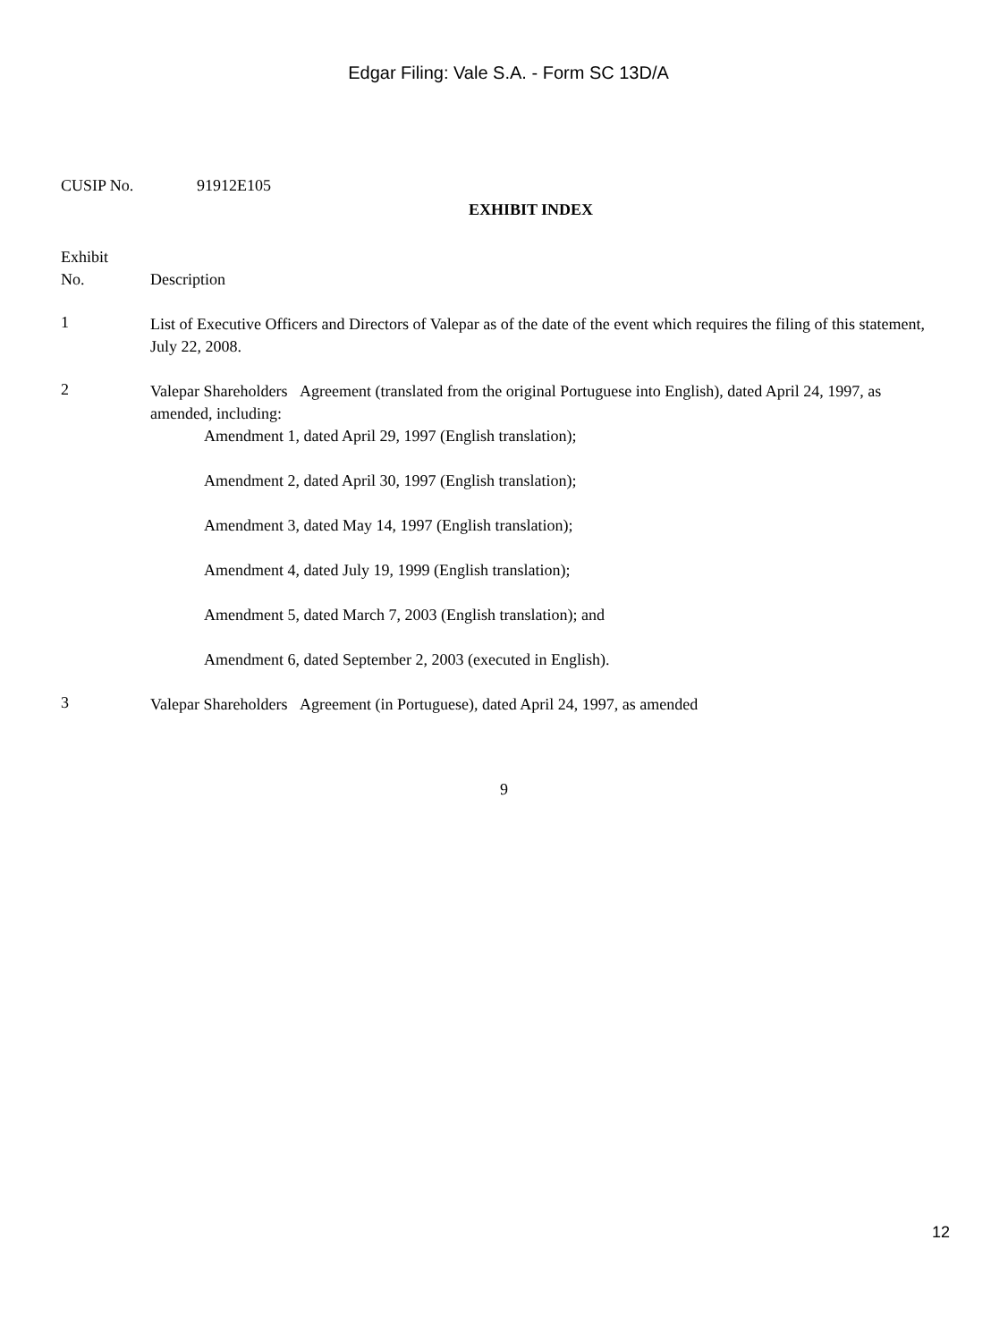Edgar Filing: Vale S.A. - Form SC 13D/A
CUSIP No. 91912E105
EXHIBIT INDEX
Exhibit
No. Description
1
List of Executive Officers and Directors of Valepar as of the date of the event which requires the filing of this statement, July 22, 2008.
2
Valepar Shareholders Agreement (translated from the original Portuguese into English), dated April 24, 1997, as amended, including:
Amendment 1, dated April 29, 1997 (English translation);
Amendment 2, dated April 30, 1997 (English translation);
Amendment 3, dated May 14, 1997 (English translation);
Amendment 4, dated July 19, 1999 (English translation);
Amendment 5, dated March 7, 2003 (English translation); and
Amendment 6, dated September 2, 2003 (executed in English).
3
Valepar Shareholders Agreement (in Portuguese), dated April 24, 1997, as amended
9
12